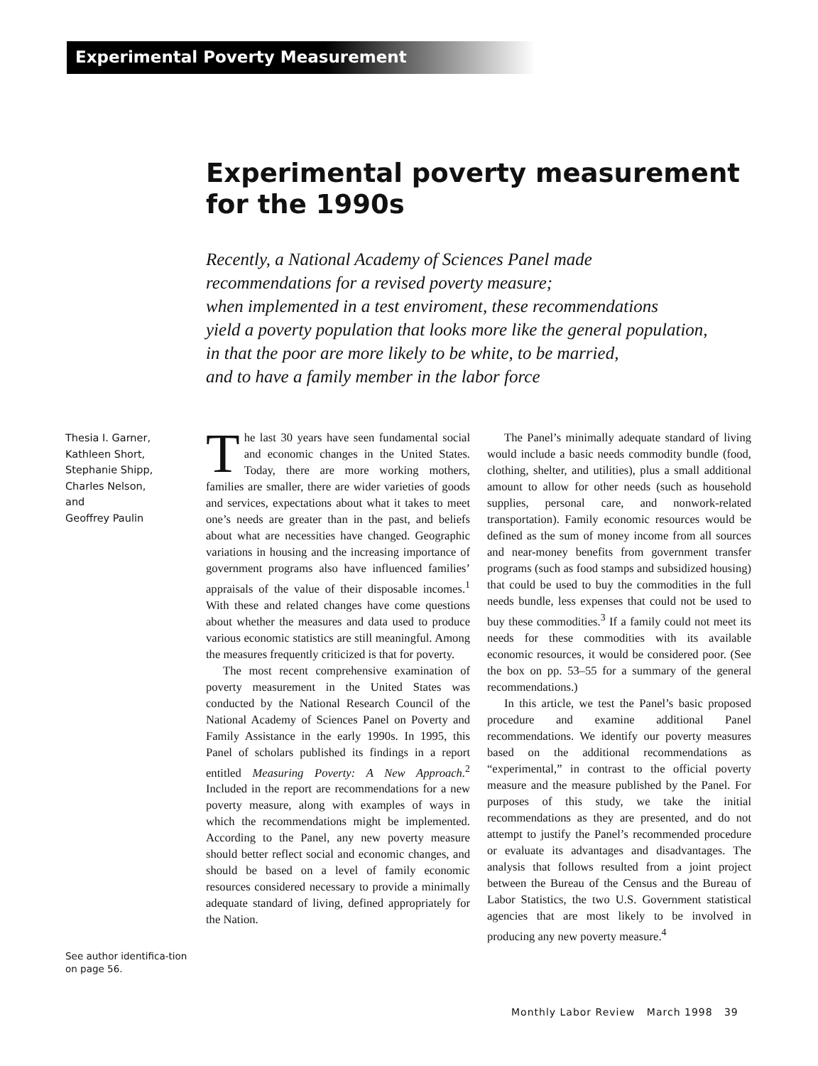Experimental Poverty Measurement
Experimental poverty measurement for the 1990s
Recently, a National Academy of Sciences Panel made
recommendations for a revised poverty measure;
when implemented in a test enviroment, these recommendations
yield a poverty population that looks more like the general population,
in that the poor are more likely to be white, to be married,
and to have a family member in the labor force
Thesia I. Garner,
Kathleen Short,
Stephanie Shipp,
Charles Nelson,
and
Geoffrey Paulin
See author identifica-tion on page 56.
The last 30 years have seen fundamental social and economic changes in the United States. Today, there are more working mothers, families are smaller, there are wider varieties of goods and services, expectations about what it takes to meet one’s needs are greater than in the past, and beliefs about what are necessities have changed. Geographic variations in housing and the increasing importance of government programs also have influenced families’ appraisals of the value of their disposable incomes.<sup>1</sup> With these and related changes have come questions about whether the measures and data used to produce various economic statistics are still meaningful. Among the measures frequently criticized is that for poverty.
The most recent comprehensive examination of poverty measurement in the United States was conducted by the National Research Council of the National Academy of Sciences Panel on Poverty and Family Assistance in the early 1990s. In 1995, this Panel of scholars published its findings in a report entitled Measuring Poverty: A New Approach.<sup>2</sup> Included in the report are recommendations for a new poverty measure, along with examples of ways in which the recommendations might be implemented. According to the Panel, any new poverty measure should better reflect social and economic changes, and should be based on a level of family economic resources considered necessary to provide a minimally adequate standard of living, defined appropriately for the Nation.
The Panel’s minimally adequate standard of living would include a basic needs commodity bundle (food, clothing, shelter, and utilities), plus a small additional amount to allow for other needs (such as household supplies, personal care, and nonwork-related transportation). Family economic resources would be defined as the sum of money income from all sources and near-money benefits from government transfer programs (such as food stamps and subsidized housing) that could be used to buy the commodities in the full needs bundle, less expenses that could not be used to buy these commodities.<sup>3</sup> If a family could not meet its needs for these commodities with its available economic resources, it would be considered poor. (See the box on pp. 53–55 for a summary of the general recommendations.)
In this article, we test the Panel’s basic proposed procedure and examine additional Panel recommendations. We identify our poverty measures based on the additional recommendations as “experimental,” in contrast to the official poverty measure and the measure published by the Panel. For purposes of this study, we take the initial recommendations as they are presented, and do not attempt to justify the Panel’s recommended procedure or evaluate its advantages and disadvantages. The analysis that follows resulted from a joint project between the Bureau of the Census and the Bureau of Labor Statistics, the two U.S. Government statistical agencies that are most likely to be involved in producing any new poverty measure.<sup>4</sup>
Monthly Labor Review March 1998 39